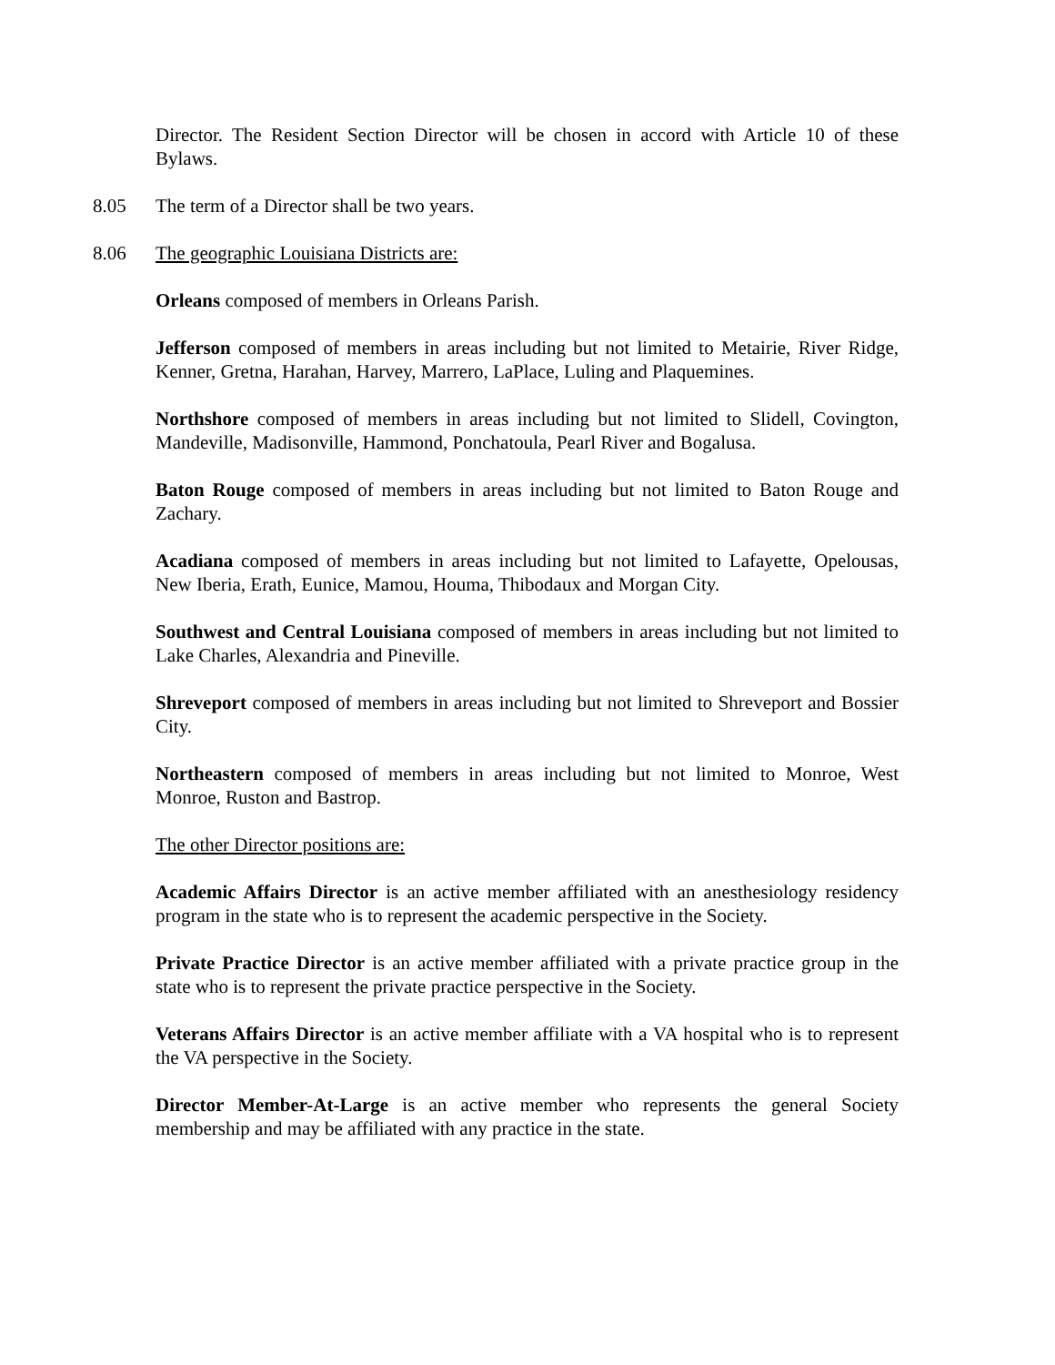Director. The Resident Section Director will be chosen in accord with Article 10 of these Bylaws.
8.05 The term of a Director shall be two years.
8.06 The geographic Louisiana Districts are:
Orleans composed of members in Orleans Parish.
Jefferson composed of members in areas including but not limited to Metairie, River Ridge, Kenner, Gretna, Harahan, Harvey, Marrero, LaPlace, Luling and Plaquemines.
Northshore composed of members in areas including but not limited to Slidell, Covington, Mandeville, Madisonville, Hammond, Ponchatoula, Pearl River and Bogalusa.
Baton Rouge composed of members in areas including but not limited to Baton Rouge and Zachary.
Acadiana composed of members in areas including but not limited to Lafayette, Opelousas, New Iberia, Erath, Eunice, Mamou, Houma, Thibodaux and Morgan City.
Southwest and Central Louisiana composed of members in areas including but not limited to Lake Charles, Alexandria and Pineville.
Shreveport composed of members in areas including but not limited to Shreveport and Bossier City.
Northeastern composed of members in areas including but not limited to Monroe, West Monroe, Ruston and Bastrop.
The other Director positions are:
Academic Affairs Director is an active member affiliated with an anesthesiology residency program in the state who is to represent the academic perspective in the Society.
Private Practice Director is an active member affiliated with a private practice group in the state who is to represent the private practice perspective in the Society.
Veterans Affairs Director is an active member affiliate with a VA hospital who is to represent the VA perspective in the Society.
Director Member-At-Large is an active member who represents the general Society membership and may be affiliated with any practice in the state.